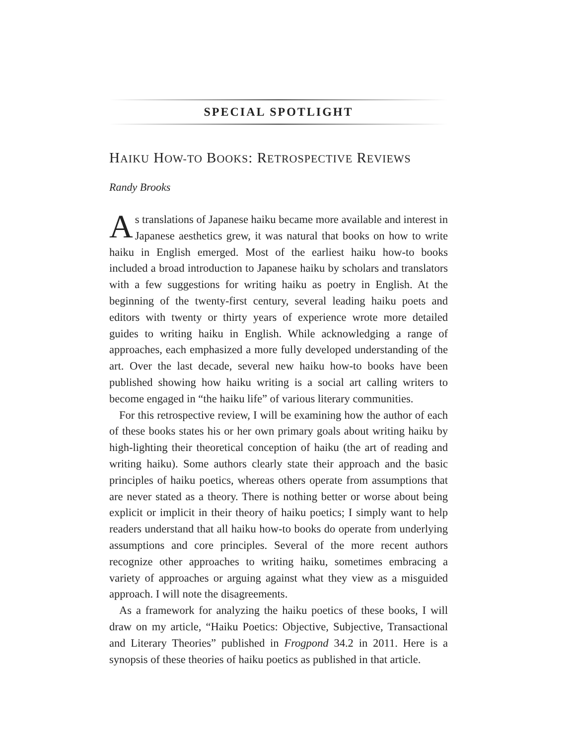SPECIAL SPOTLIGHT
HAIKU HOW-TO BOOKS: RETROSPECTIVE REVIEWS
Randy Brooks
As translations of Japanese haiku became more available and interest in Japanese aesthetics grew, it was natural that books on how to write haiku in English emerged. Most of the earliest haiku how-to books included a broad introduction to Japanese haiku by scholars and translators with a few suggestions for writing haiku as poetry in English. At the beginning of the twenty-first century, several leading haiku poets and editors with twenty or thirty years of experience wrote more detailed guides to writing haiku in English. While acknowledging a range of approaches, each emphasized a more fully developed understanding of the art. Over the last decade, several new haiku how-to books have been published showing how haiku writing is a social art calling writers to become engaged in “the haiku life” of various literary communities.
For this retrospective review, I will be examining how the author of each of these books states his or her own primary goals about writing haiku by high-lighting their theoretical conception of haiku (the art of reading and writing haiku). Some authors clearly state their approach and the basic principles of haiku poetics, whereas others operate from assumptions that are never stated as a theory. There is nothing better or worse about being explicit or implicit in their theory of haiku poetics; I simply want to help readers understand that all haiku how-to books do operate from underlying assumptions and core principles. Several of the more recent authors recognize other approaches to writing haiku, sometimes embracing a variety of approaches or arguing against what they view as a misguided approach. I will note the disagreements.
As a framework for analyzing the haiku poetics of these books, I will draw on my article, “Haiku Poetics: Objective, Subjective, Transactional and Literary Theories” published in Frogpond 34.2 in 2011. Here is a synopsis of these theories of haiku poetics as published in that article.